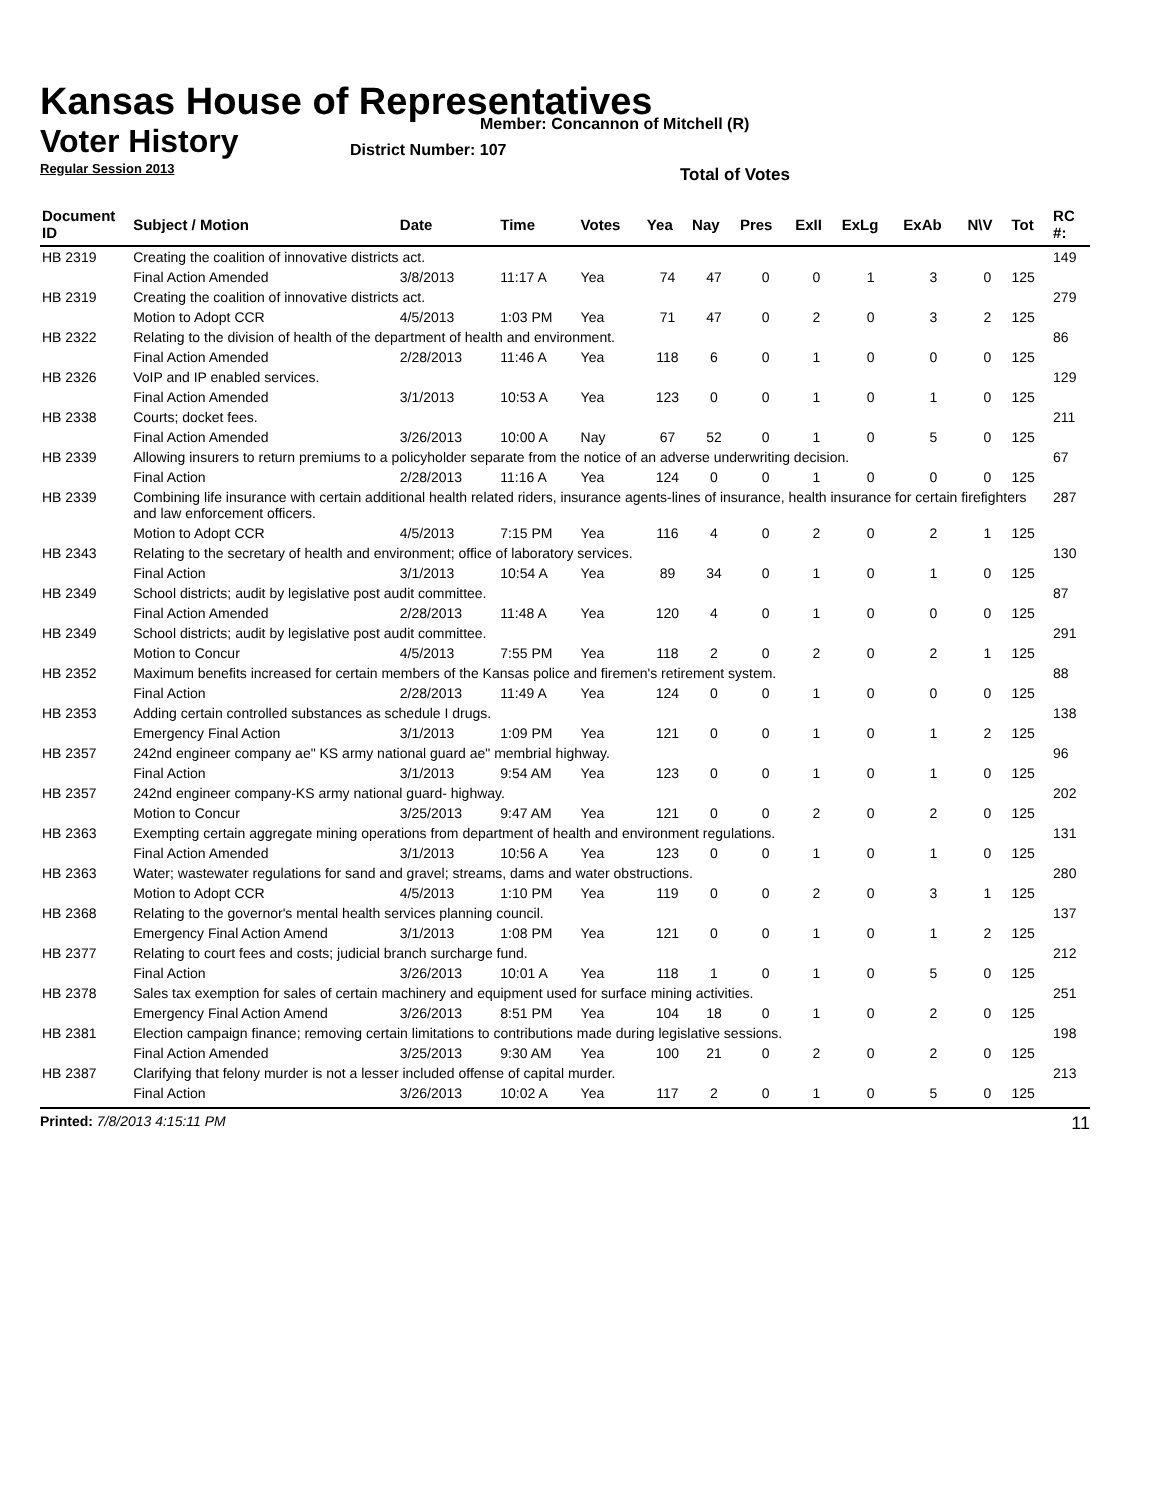Kansas House of Representatives
Voter History
Regular Session 2013
Member: Concannon of Mitchell (R)
District Number: 107
Total of Votes
| Document ID | Subject / Motion | Date | Time | Votes | Yea | Nay | Pres | ExII | ExLg | ExAb | N\V | Tot | RC #: |
| --- | --- | --- | --- | --- | --- | --- | --- | --- | --- | --- | --- | --- | --- |
| HB 2319 | Creating the coalition of innovative districts act. | | | | | | | | | | | | 149 |
| | Final Action Amended | 3/8/2013 | 11:17 A | Yea | 74 | 47 | 0 | 0 | 1 | 3 | 0 | 125 | |
| HB 2319 | Creating the coalition of innovative districts act. | | | | | | | | | | | | 279 |
| | Motion to Adopt CCR | 4/5/2013 | 1:03 PM | Yea | 71 | 47 | 0 | 2 | 0 | 3 | 2 | 125 | |
| HB 2322 | Relating to the division of health of the department of health and environment. | | | | | | | | | | | | 86 |
| | Final Action Amended | 2/28/2013 | 11:46 A | Yea | 118 | 6 | 0 | 1 | 0 | 0 | 0 | 125 | |
| HB 2326 | VoIP and IP enabled services. | | | | | | | | | | | | 129 |
| | Final Action Amended | 3/1/2013 | 10:53 A | Yea | 123 | 0 | 0 | 1 | 0 | 1 | 0 | 125 | |
| HB 2338 | Courts; docket fees. | | | | | | | | | | | | 211 |
| | Final Action Amended | 3/26/2013 | 10:00 A | Nay | 67 | 52 | 0 | 1 | 0 | 5 | 0 | 125 | |
| HB 2339 | Allowing insurers to return premiums to a policyholder separate from the notice of an adverse underwriting decision. | | | | | | | | | | | | 67 |
| | Final Action | 2/28/2013 | 11:16 A | Yea | 124 | 0 | 0 | 1 | 0 | 0 | 0 | 125 | |
| HB 2339 | Combining life insurance with certain additional health related riders, insurance agents-lines of insurance, health insurance for certain firefighters and law enforcement officers. | | | | | | | | | | | | 287 |
| | Motion to Adopt CCR | 4/5/2013 | 7:15 PM | Yea | 116 | 4 | 0 | 2 | 0 | 2 | 1 | 125 | |
| HB 2343 | Relating to the secretary of health and environment; office of laboratory services. | | | | | | | | | | | | 130 |
| | Final Action | 3/1/2013 | 10:54 A | Yea | 89 | 34 | 0 | 1 | 0 | 1 | 0 | 125 | |
| HB 2349 | School districts; audit by legislative post audit committee. | | | | | | | | | | | | 87 |
| | Final Action Amended | 2/28/2013 | 11:48 A | Yea | 120 | 4 | 0 | 1 | 0 | 0 | 0 | 125 | |
| HB 2349 | School districts; audit by legislative post audit committee. | | | | | | | | | | | | 291 |
| | Motion to Concur | 4/5/2013 | 7:55 PM | Yea | 118 | 2 | 0 | 2 | 0 | 2 | 1 | 125 | |
| HB 2352 | Maximum benefits increased for certain members of the Kansas police and firemen's retirement system. | | | | | | | | | | | | 88 |
| | Final Action | 2/28/2013 | 11:49 A | Yea | 124 | 0 | 0 | 1 | 0 | 0 | 0 | 125 | |
| HB 2353 | Adding certain controlled substances as schedule I drugs. | | | | | | | | | | | | 138 |
| | Emergency Final Action | 3/1/2013 | 1:09 PM | Yea | 121 | 0 | 0 | 1 | 0 | 1 | 2 | 125 | |
| HB 2357 | 242nd engineer company ae" KS army national guard ae" membrial highway. | | | | | | | | | | | | 96 |
| | Final Action | 3/1/2013 | 9:54 AM | Yea | 123 | 0 | 0 | 1 | 0 | 1 | 0 | 125 | |
| HB 2357 | 242nd engineer company-KS army national guard- highway. | | | | | | | | | | | | 202 |
| | Motion to Concur | 3/25/2013 | 9:47 AM | Yea | 121 | 0 | 0 | 2 | 0 | 2 | 0 | 125 | |
| HB 2363 | Exempting certain aggregate mining operations from department of health and environment regulations. | | | | | | | | | | | | 131 |
| | Final Action Amended | 3/1/2013 | 10:56 A | Yea | 123 | 0 | 0 | 1 | 0 | 1 | 0 | 125 | |
| HB 2363 | Water; wastewater regulations for sand and gravel; streams, dams and water obstructions. | | | | | | | | | | | | 280 |
| | Motion to Adopt CCR | 4/5/2013 | 1:10 PM | Yea | 119 | 0 | 0 | 2 | 0 | 3 | 1 | 125 | |
| HB 2368 | Relating to the governor's mental health services planning council. | | | | | | | | | | | | 137 |
| | Emergency Final Action Amend | 3/1/2013 | 1:08 PM | Yea | 121 | 0 | 0 | 1 | 0 | 1 | 2 | 125 | |
| HB 2377 | Relating to court fees and costs; judicial branch surcharge fund. | | | | | | | | | | | | 212 |
| | Final Action | 3/26/2013 | 10:01 A | Yea | 118 | 1 | 0 | 1 | 0 | 5 | 0 | 125 | |
| HB 2378 | Sales tax exemption for sales of certain machinery and equipment used for surface mining activities. | | | | | | | | | | | | 251 |
| | Emergency Final Action Amend | 3/26/2013 | 8:51 PM | Yea | 104 | 18 | 0 | 1 | 0 | 2 | 0 | 125 | |
| HB 2381 | Election campaign finance; removing certain limitations to contributions made during legislative sessions. | | | | | | | | | | | | 198 |
| | Final Action Amended | 3/25/2013 | 9:30 AM | Yea | 100 | 21 | 0 | 2 | 0 | 2 | 0 | 125 | |
| HB 2387 | Clarifying that felony murder is not a lesser included offense of capital murder. | | | | | | | | | | | | 213 |
| | Final Action | 3/26/2013 | 10:02 A | Yea | 117 | 2 | 0 | 1 | 0 | 5 | 0 | 125 | |
Printed: 7/8/2013 4:15:11 PM 11